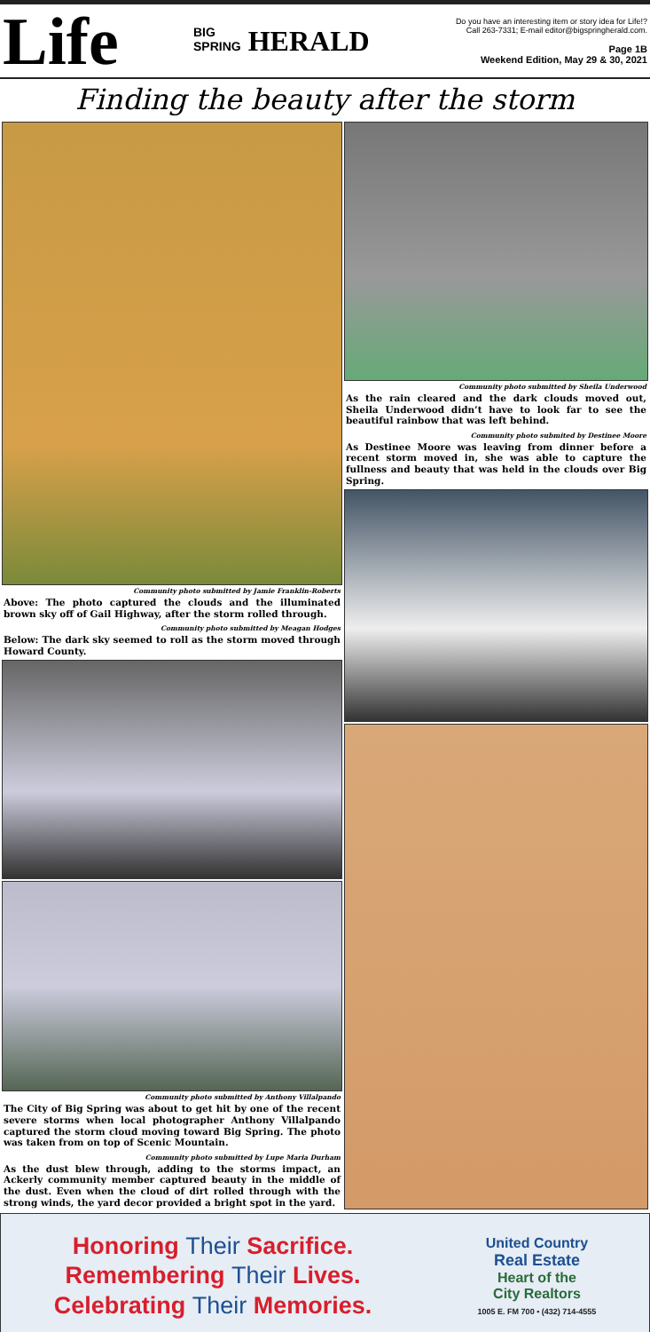Life
BIG
SPRING HERALD
Do you have an interesting item or story idea for Life!?
Call 263-7331; E-mail editor@bigspringherald.com.
Page 1B
Weekend Edition, May 29 & 30, 2021
Finding the beauty after the storm
Community photo submitted by Jamie Franklin-Roberts
Above: The photo captured the clouds and the illuminated brown sky off of Gail Highway, after the storm rolled through.
Community photo submitted by Meagan Hodges
Below: The dark sky seemed to roll as the storm moved through Howard County.
Community photo submitted by Anthony Villalpando
The City of Big Spring was about to get hit by one of the recent severe storms when local photographer Anthony Villalpando captured the storm cloud moving toward Big Spring. The photo was taken from on top of Scenic Mountain.
Community photo submitted by Lupe Maria Durham
As the dust blew through, adding to the storms impact, an Ackerly community member captured beauty in the middle of the dust. Even when the cloud of dirt rolled through with the strong winds, the yard decor provided a bright spot in the yard.
Community photo submitted by Sheila Underwood
As the rain cleared and the dark clouds moved out, Sheila Underwood didn’t have to look far to see the beautiful rainbow that was left behind.
Community photo submited by Destinee Moore
As Destinee Moore was leaving from dinner before a recent storm moved in, she was able to capture the fullness and beauty that was held in the clouds over Big Spring.
Honoring Their Sacrifice.
Remembering Their Lives.
Celebrating Their Memories.
United Country
Real Estate
Heart of the
City Realtors
1005 E. FM 700 • (432) 714-4555